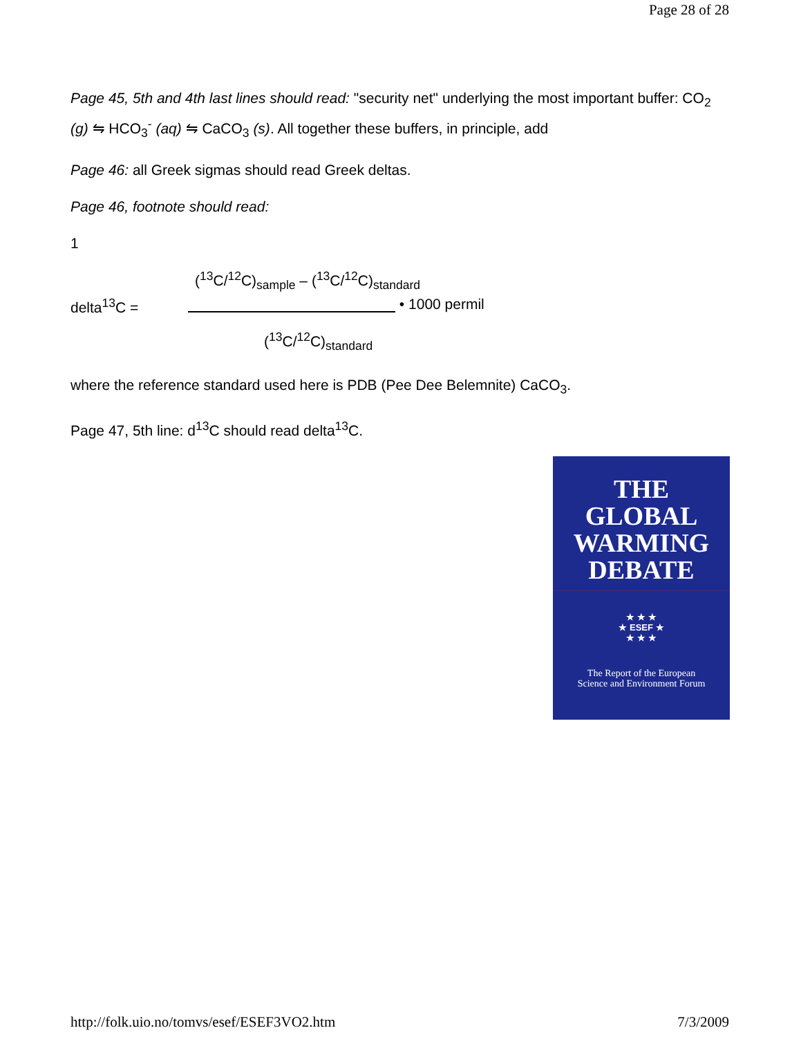Page 28 of 28
Page 45, 5th and 4th last lines should read: "security net" underlying the most important buffer: CO<sub>2</sub> (g) ⇋ HCO<sub>3</sub><sup>-</sup> (aq) ⇋ CaCO<sub>3</sub> (s). All together these buffers, in principle, add
Page 46: all Greek sigmas should read Greek deltas.
Page 46, footnote should read:
1
(<sup>13</sup>C/<sup>12</sup>C)<sub>sample</sub> – (<sup>13</sup>C/<sup>12</sup>C)<sub>standard</sub>
delta<sup>13</sup>C = • 1000 permil
(<sup>13</sup>C/<sup>12</sup>C)<sub>standard</sub>
where the reference standard used here is PDB (Pee Dee Belemnite) CaCO<sub>3</sub>.
Page 47, 5th line: d<sup>13</sup>C should read delta<sup>13</sup>C.
THE
GLOBAL
WARMING
DEBATE
★ ★ ★
★ ESEF ★
★ ★ ★
The Report of the European
Science and Environment Forum
http://folk.uio.no/tomvs/esef/ESEF3VO2.htm 7/3/2009